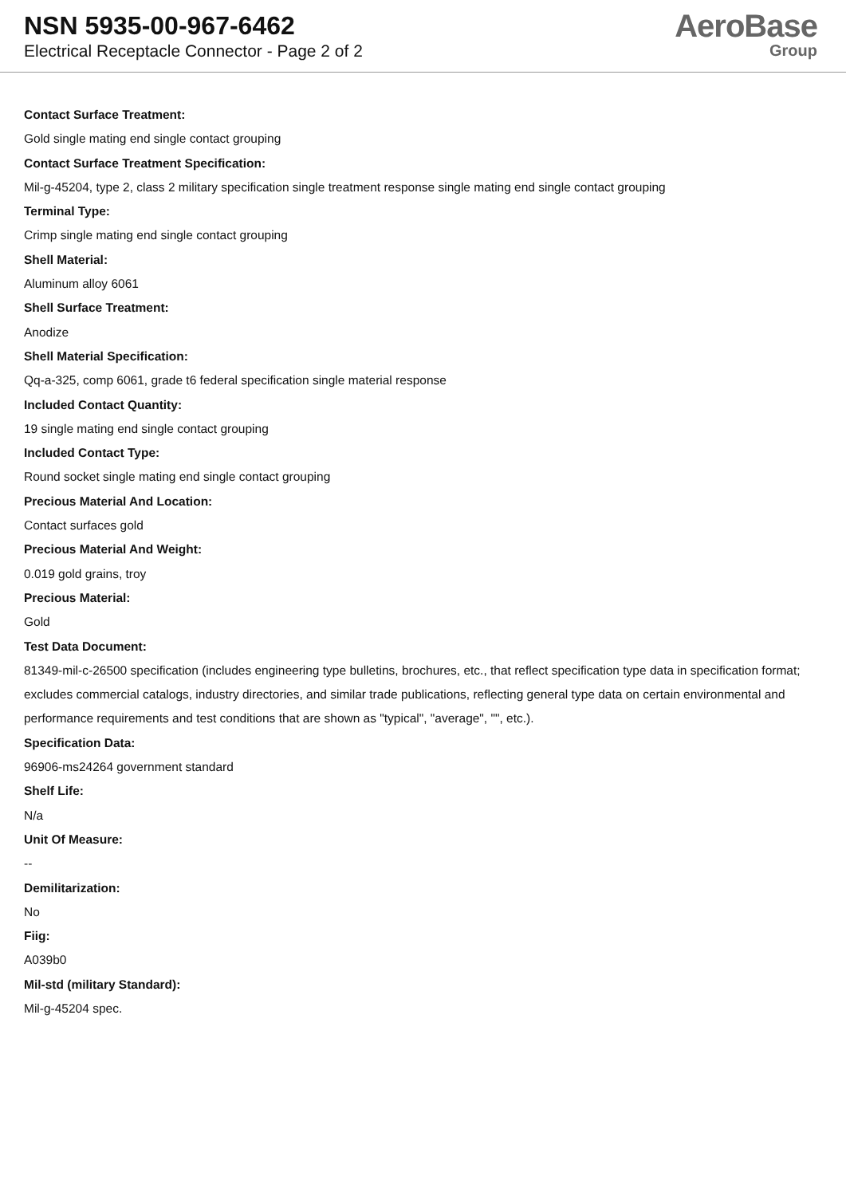NSN 5935-00-967-6462
Electrical Receptacle Connector - Page 2 of 2
AeroBase
Group
Contact Surface Treatment:
Gold single mating end single contact grouping
Contact Surface Treatment Specification:
Mil-g-45204, type 2, class 2 military specification single treatment response single mating end single contact grouping
Terminal Type:
Crimp single mating end single contact grouping
Shell Material:
Aluminum alloy 6061
Shell Surface Treatment:
Anodize
Shell Material Specification:
Qq-a-325, comp 6061, grade t6 federal specification single material response
Included Contact Quantity:
19 single mating end single contact grouping
Included Contact Type:
Round socket single mating end single contact grouping
Precious Material And Location:
Contact surfaces gold
Precious Material And Weight:
0.019 gold grains, troy
Precious Material:
Gold
Test Data Document:
81349-mil-c-26500 specification (includes engineering type bulletins, brochures, etc., that reflect specification type data in specification format; excludes commercial catalogs, industry directories, and similar trade publications, reflecting general type data on certain environmental and performance requirements and test conditions that are shown as "typical", "average", "", etc.).
Specification Data:
96906-ms24264 government standard
Shelf Life:
N/a
Unit Of Measure:
--
Demilitarization:
No
Fiig:
A039b0
Mil-std (military Standard):
Mil-g-45204 spec.